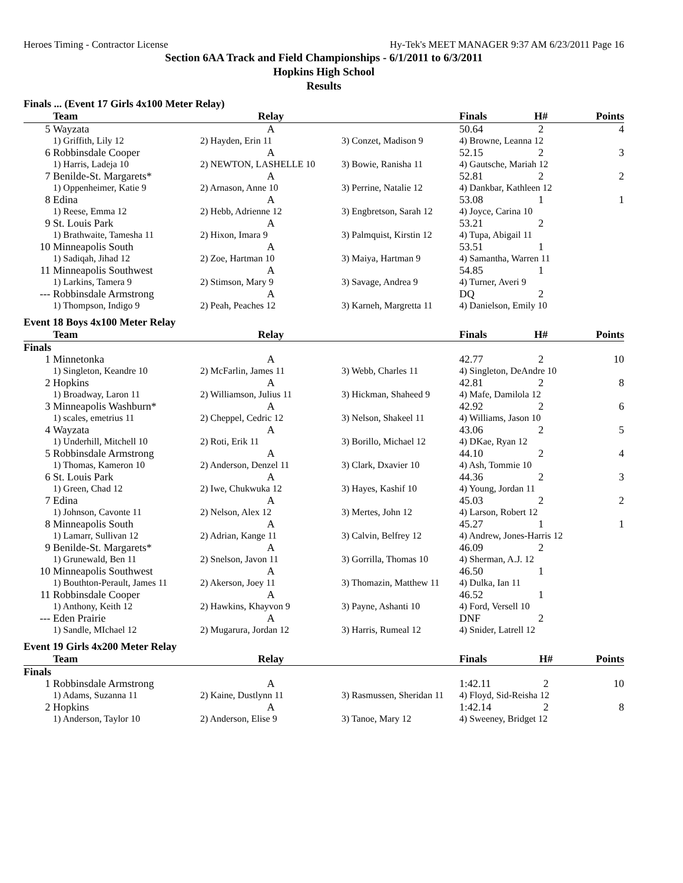Heroes Timing - Contractor License Hy-Tek's MEET MANAGER 9:37 AM 6/23/2011 Page 16
Section 6AA Track and Field Championships - 6/1/2011 to 6/3/2011
Hopkins High School
Results
Finals ... (Event 17 Girls 4x100 Meter Relay)
| | Team | Relay | | Finals | H# | Points |
| --- | --- | --- | --- | --- | --- | --- |
| 5 | Wayzata | A | | 50.64 | 2 | 4 |
| | 1) Griffith, Lily 12 | 2) Hayden, Erin 11 | 3) Conzet, Madison 9 | 4) Browne, Leanna 12 | | |
| 6 | Robbinsdale Cooper | A | | 52.15 | 2 | 3 |
| | 1) Harris, Ladeja 10 | 2) NEWTON, LASHELLE 10 | 3) Bowie, Ranisha 11 | 4) Gautsche, Mariah 12 | | |
| 7 | Benilde-St. Margarets* | A | | 52.81 | 2 | 2 |
| | 1) Oppenheimer, Katie 9 | 2) Arnason, Anne 10 | 3) Perrine, Natalie 12 | 4) Dankbar, Kathleen 12 | | |
| 8 | Edina | A | | 53.08 | 1 | 1 |
| | 1) Reese, Emma 12 | 2) Hebb, Adrienne 12 | 3) Engbretson, Sarah 12 | 4) Joyce, Carina 10 | | |
| 9 | St. Louis Park | A | | 53.21 | 2 | |
| | 1) Brathwaite, Tamesha 11 | 2) Hixon, Imara 9 | 3) Palmquist, Kirstin 12 | 4) Tupa, Abigail 11 | | |
| 10 | Minneapolis South | A | | 53.51 | 1 | |
| | 1) Sadiqah, Jihad 12 | 2) Zoe, Hartman 10 | 3) Maiya, Hartman 9 | 4) Samantha, Warren 11 | | |
| 11 | Minneapolis Southwest | A | | 54.85 | 1 | |
| | 1) Larkins, Tamera 9 | 2) Stimson, Mary 9 | 3) Savage, Andrea 9 | 4) Turner, Averi 9 | | |
| --- | Robbinsdale Armstrong | A | | DQ | 2 | |
| | 1) Thompson, Indigo 9 | 2) Peah, Peaches 12 | 3) Karneh, Margretta 11 | 4) Danielson, Emily 10 | | |
Event 18 Boys 4x100 Meter Relay
| | Team | Relay | | Finals | H# | Points |
| --- | --- | --- | --- | --- | --- | --- |
| Finals | | | | | | |
| 1 | Minnetonka | A | | 42.77 | 2 | 10 |
| | 1) Singleton, Keandre 10 | 2) McFarlin, James 11 | 3) Webb, Charles 11 | 4) Singleton, DeAndre 10 | | |
| 2 | Hopkins | A | | 42.81 | 2 | 8 |
| | 1) Broadway, Laron 11 | 2) Williamson, Julius 11 | 3) Hickman, Shaheed 9 | 4) Mafe, Damilola 12 | | |
| 3 | Minneapolis Washburn* | A | | 42.92 | 2 | 6 |
| | 1) scales, emetrius 11 | 2) Cheppel, Cedric 12 | 3) Nelson, Shakeel 11 | 4) Williams, Jason 10 | | |
| 4 | Wayzata | A | | 43.06 | 2 | 5 |
| | 1) Underhill, Mitchell 10 | 2) Roti, Erik 11 | 3) Borillo, Michael 12 | 4) DKae, Ryan 12 | | |
| 5 | Robbinsdale Armstrong | A | | 44.10 | 2 | 4 |
| | 1) Thomas, Kameron 10 | 2) Anderson, Denzel 11 | 3) Clark, Dxavier 10 | 4) Ash, Tommie 10 | | |
| 6 | St. Louis Park | A | | 44.36 | 2 | 3 |
| | 1) Green, Chad 12 | 2) Iwe, Chukwuka 12 | 3) Hayes, Kashif 10 | 4) Young, Jordan 11 | | |
| 7 | Edina | A | | 45.03 | 2 | 2 |
| | 1) Johnson, Cavonte 11 | 2) Nelson, Alex 12 | 3) Mertes, John 12 | 4) Larson, Robert 12 | | |
| 8 | Minneapolis South | A | | 45.27 | 1 | 1 |
| | 1) Lamarr, Sullivan 12 | 2) Adrian, Kange 11 | 3) Calvin, Belfrey 12 | 4) Andrew, Jones-Harris 12 | | |
| 9 | Benilde-St. Margarets* | A | | 46.09 | 2 | |
| | 1) Grunewald, Ben 11 | 2) Snelson, Javon 11 | 3) Gorrilla, Thomas 10 | 4) Sherman, A.J. 12 | | |
| 10 | Minneapolis Southwest | A | | 46.50 | 1 | |
| | 1) Bouthton-Perault, James 11 | 2) Akerson, Joey 11 | 3) Thomazin, Matthew 11 | 4) Dulka, Ian 11 | | |
| 11 | Robbinsdale Cooper | A | | 46.52 | 1 | |
| | 1) Anthony, Keith 12 | 2) Hawkins, Khayvon 9 | 3) Payne, Ashanti 10 | 4) Ford, Versell 10 | | |
| --- | Eden Prairie | A | | DNF | 2 | |
| | 1) Sandle, MIchael 12 | 2) Mugarura, Jordan 12 | 3) Harris, Rumeal 12 | 4) Snider, Latrell 12 | | |
Event 19 Girls 4x200 Meter Relay
| | Team | Relay | | Finals | H# | Points |
| --- | --- | --- | --- | --- | --- | --- |
| Finals | | | | | | |
| 1 | Robbinsdale Armstrong | A | | 1:42.11 | 2 | 10 |
| | 1) Adams, Suzanna 11 | 2) Kaine, Dustlynn 11 | 3) Rasmussen, Sheridan 11 | 4) Floyd, Sid-Reisha 12 | | |
| 2 | Hopkins | A | | 1:42.14 | 2 | 8 |
| | 1) Anderson, Taylor 10 | 2) Anderson, Elise 9 | 3) Tanoe, Mary 12 | 4) Sweeney, Bridget 12 | | |